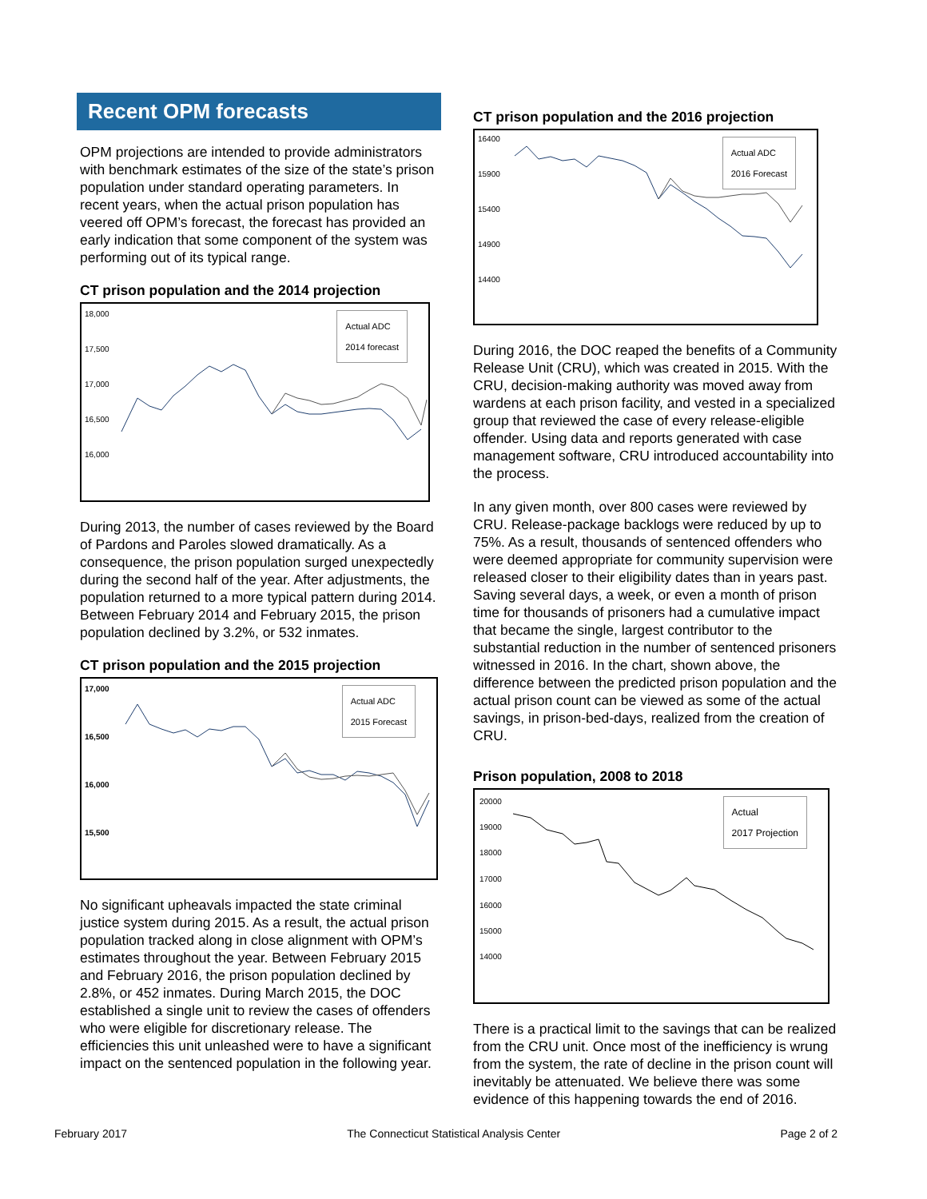Recent OPM forecasts
OPM projections are intended to provide administrators with benchmark estimates of the size of the state’s prison population under standard operating parameters. In recent years, when the actual prison population has veered off OPM’s forecast, the forecast has provided an early indication that some component of the system was performing out of its typical range.
CT prison population and the 2014 projection
18,000
17,500
17,000
16,500
16,000
Actual ADC
2014 forecast
During 2013, the number of cases reviewed by the Board of Pardons and Paroles slowed dramatically. As a consequence, the prison population surged unexpectedly during the second half of the year. After adjustments, the population returned to a more typical pattern during 2014. Between February 2014 and February 2015, the prison population declined by 3.2%, or 532 inmates.
CT prison population and the 2015 projection
17,000
16,500
16,000
15,500
Actual ADC
2015 Forecast
No significant upheavals impacted the state criminal justice system during 2015. As a result, the actual prison population tracked along in close alignment with OPM’s estimates throughout the year. Between February 2015 and February 2016, the prison population declined by 2.8%, or 452 inmates. During March 2015, the DOC established a single unit to review the cases of offenders who were eligible for discretionary release. The efficiencies this unit unleashed were to have a significant impact on the sentenced population in the following year.
CT prison population and the 2016 projection
16400
15900
15400
14900
14400
Actual ADC
2016 Forecast
During 2016, the DOC reaped the benefits of a Community Release Unit (CRU), which was created in 2015. With the CRU, decision-making authority was moved away from wardens at each prison facility, and vested in a specialized group that reviewed the case of every release-eligible offender. Using data and reports generated with case management software, CRU introduced accountability into the process.
In any given month, over 800 cases were reviewed by CRU. Release-package backlogs were reduced by up to 75%. As a result, thousands of sentenced offenders who were deemed appropriate for community supervision were released closer to their eligibility dates than in years past. Saving several days, a week, or even a month of prison time for thousands of prisoners had a cumulative impact that became the single, largest contributor to the substantial reduction in the number of sentenced prisoners witnessed in 2016. In the chart, shown above, the difference between the predicted prison population and the actual prison count can be viewed as some of the actual savings, in prison-bed-days, realized from the creation of CRU.
Prison population, 2008 to 2018
20000
19000
18000
17000
16000
15000
14000
Actual
2017 Projection
There is a practical limit to the savings that can be realized from the CRU unit. Once most of the inefficiency is wrung from the system, the rate of decline in the prison count will inevitably be attenuated. We believe there was some evidence of this happening towards the end of 2016.
February 2017 The Connecticut Statistical Analysis Center Page 2 of 2